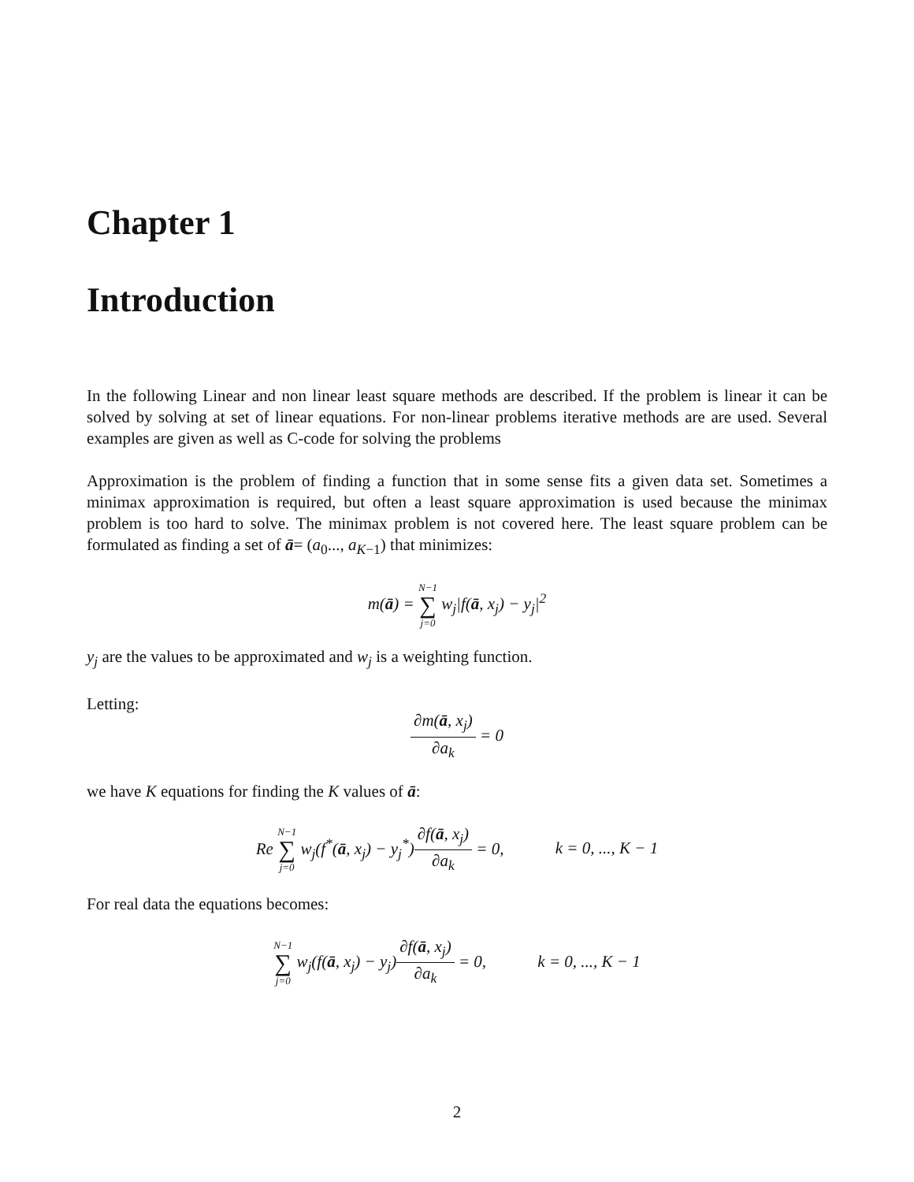Chapter 1
Introduction
In the following Linear and non linear least square methods are described. If the problem is linear it can be solved by solving at set of linear equations. For non-linear problems iterative methods are are used. Several examples are given as well as C-code for solving the problems
Approximation is the problem of finding a function that in some sense fits a given data set. Sometimes a minimax approximation is required, but often a least square approximation is used because the minimax problem is too hard to solve. The minimax problem is not covered here. The least square problem can be formulated as finding a set of ā= (a<sub>0</sub>..., a<sub>K−1</sub>) that minimizes:
m(ā) = N−1 ∑ j=0 w<sub>j</sub>|f(ā, x<sub>j</sub>) − y<sub>j</sub>|<sup>2</sup>
y<sub>j</sub> are the values to be approximated and w<sub>j</sub> is a weighting function.
Letting:
∂m(ā, x<sub>j</sub>) ∂a<sub>k</sub> = 0
we have K equations for finding the K values of ā:
Re N−1 ∑ j=0 w<sub>j</sub>(f<sup>*</sup>(ā, x<sub>j</sub>) − y<sub>j</sub><sup>*</sup>)∂f(ā, x<sub>j</sub>) ∂a<sub>k</sub> = 0, k = 0, ..., K − 1
For real data the equations becomes:
N−1 ∑ j=0 w<sub>j</sub>(f(ā, x<sub>j</sub>) − y<sub>j</sub>)∂f(ā, x<sub>j</sub>) ∂a<sub>k</sub> = 0, k = 0, ..., K − 1
2